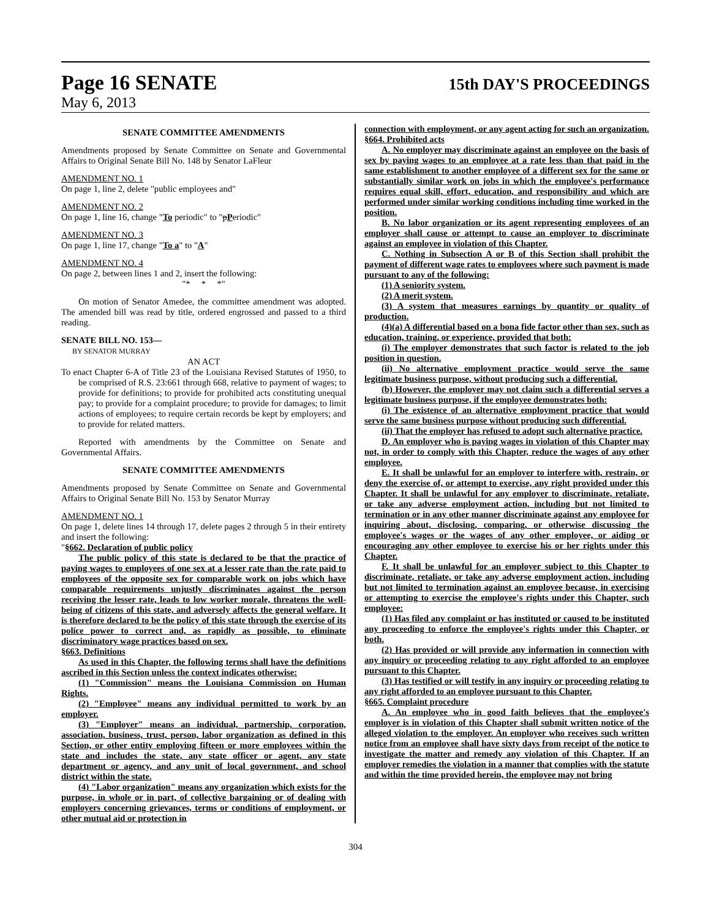Page 16 SENATE 15th DAY'S PROCEEDINGS
May 6, 2013
SENATE COMMITTEE AMENDMENTS
Amendments proposed by Senate Committee on Senate and Governmental Affairs to Original Senate Bill No. 148 by Senator LaFleur
AMENDMENT NO. 1
On page 1, line 2, delete "public employees and"
AMENDMENT NO. 2
On page 1, line 16, change "To periodic" to "pPeriodic"
AMENDMENT NO. 3
On page 1, line 17, change "To a" to "A"
AMENDMENT NO. 4
On page 2, between lines 1 and 2, insert the following:
"* * *"
On motion of Senator Amedee, the committee amendment was adopted. The amended bill was read by title, ordered engrossed and passed to a third reading.
SENATE BILL NO. 153—
BY SENATOR MURRAY
AN ACT
To enact Chapter 6-A of Title 23 of the Louisiana Revised Statutes of 1950, to be comprised of R.S. 23:661 through 668, relative to payment of wages; to provide for definitions; to provide for prohibited acts constituting unequal pay; to provide for a complaint procedure; to provide for damages; to limit actions of employees; to require certain records be kept by employers; and to provide for related matters.
Reported with amendments by the Committee on Senate and Governmental Affairs.
SENATE COMMITTEE AMENDMENTS
Amendments proposed by Senate Committee on Senate and Governmental Affairs to Original Senate Bill No. 153 by Senator Murray
AMENDMENT NO. 1
On page 1, delete lines 14 through 17, delete pages 2 through 5 in their entirety and insert the following:
"§662. Declaration of public policy
The public policy of this state is declared to be that the practice of paying wages to employees of one sex at a lesser rate than the rate paid to employees of the opposite sex for comparable work on jobs which have comparable requirements unjustly discriminates against the person receiving the lesser rate, leads to low worker morale, threatens the well-being of citizens of this state, and adversely affects the general welfare. It is therefore declared to be the policy of this state through the exercise of its police power to correct and, as rapidly as possible, to eliminate discriminatory wage practices based on sex.
§663. Definitions
As used in this Chapter, the following terms shall have the definitions ascribed in this Section unless the context indicates otherwise:
(1) "Commission" means the Louisiana Commission on Human Rights.
(2) "Employee" means any individual permitted to work by an employer.
(3) "Employer" means an individual, partnership, corporation, association, business, trust, person, labor organization as defined in this Section, or other entity employing fifteen or more employees within the state and includes the state, any state officer or agent, any state department or agency, and any unit of local government, and school district within the state.
(4) "Labor organization" means any organization which exists for the purpose, in whole or in part, of collective bargaining or of dealing with employers concerning grievances, terms or conditions of employment, or other mutual aid or protection in
connection with employment, or any agent acting for such an organization.
§664. Prohibited acts
A. No employer may discriminate against an employee on the basis of sex by paying wages to an employee at a rate less than that paid in the same establishment to another employee of a different sex for the same or substantially similar work on jobs in which the employee's performance requires equal skill, effort, education, and responsibility and which are performed under similar working conditions including time worked in the position.
B. No labor organization or its agent representing employees of an employer shall cause or attempt to cause an employer to discriminate against an employee in violation of this Chapter.
C. Nothing in Subsection A or B of this Section shall prohibit the payment of different wage rates to employees where such payment is made pursuant to any of the following:
(1) A seniority system.
(2) A merit system.
(3) A system that measures earnings by quantity or quality of production.
(4)(a) A differential based on a bona fide factor other than sex, such as education, training, or experience, provided that both:
(i) The employer demonstrates that such factor is related to the job position in question.
(ii) No alternative employment practice would serve the same legitimate business purpose, without producing such a differential.
(b) However, the employer may not claim such a differential serves a legitimate business purpose, if the employee demonstrates both:
(i) The existence of an alternative employment practice that would serve the same business purpose without producing such differential.
(ii) That the employer has refused to adopt such alternative practice.
D. An employer who is paying wages in violation of this Chapter may not, in order to comply with this Chapter, reduce the wages of any other employee.
E. It shall be unlawful for an employer to interfere with, restrain, or deny the exercise of, or attempt to exercise, any right provided under this Chapter. It shall be unlawful for any employer to discriminate, retaliate, or take any adverse employment action, including but not limited to termination or in any other manner discriminate against any employee for inquiring about, disclosing, comparing, or otherwise discussing the employee's wages or the wages of any other employee, or aiding or encouraging any other employee to exercise his or her rights under this Chapter.
F. It shall be unlawful for an employer subject to this Chapter to discriminate, retaliate, or take any adverse employment action, including but not limited to termination against an employee because, in exercising or attempting to exercise the employee's rights under this Chapter, such employee:
(1) Has filed any complaint or has instituted or caused to be instituted any proceeding to enforce the employee's rights under this Chapter, or both.
(2) Has provided or will provide any information in connection with any inquiry or proceeding relating to any right afforded to an employee pursuant to this Chapter.
(3) Has testified or will testify in any inquiry or proceeding relating to any right afforded to an employee pursuant to this Chapter.
§665. Complaint procedure
A. An employee who in good faith believes that the employee's employer is in violation of this Chapter shall submit written notice of the alleged violation to the employer. An employer who receives such written notice from an employee shall have sixty days from receipt of the notice to investigate the matter and remedy any violation of this Chapter. If an employer remedies the violation in a manner that complies with the statute and within the time provided herein, the employee may not bring
304